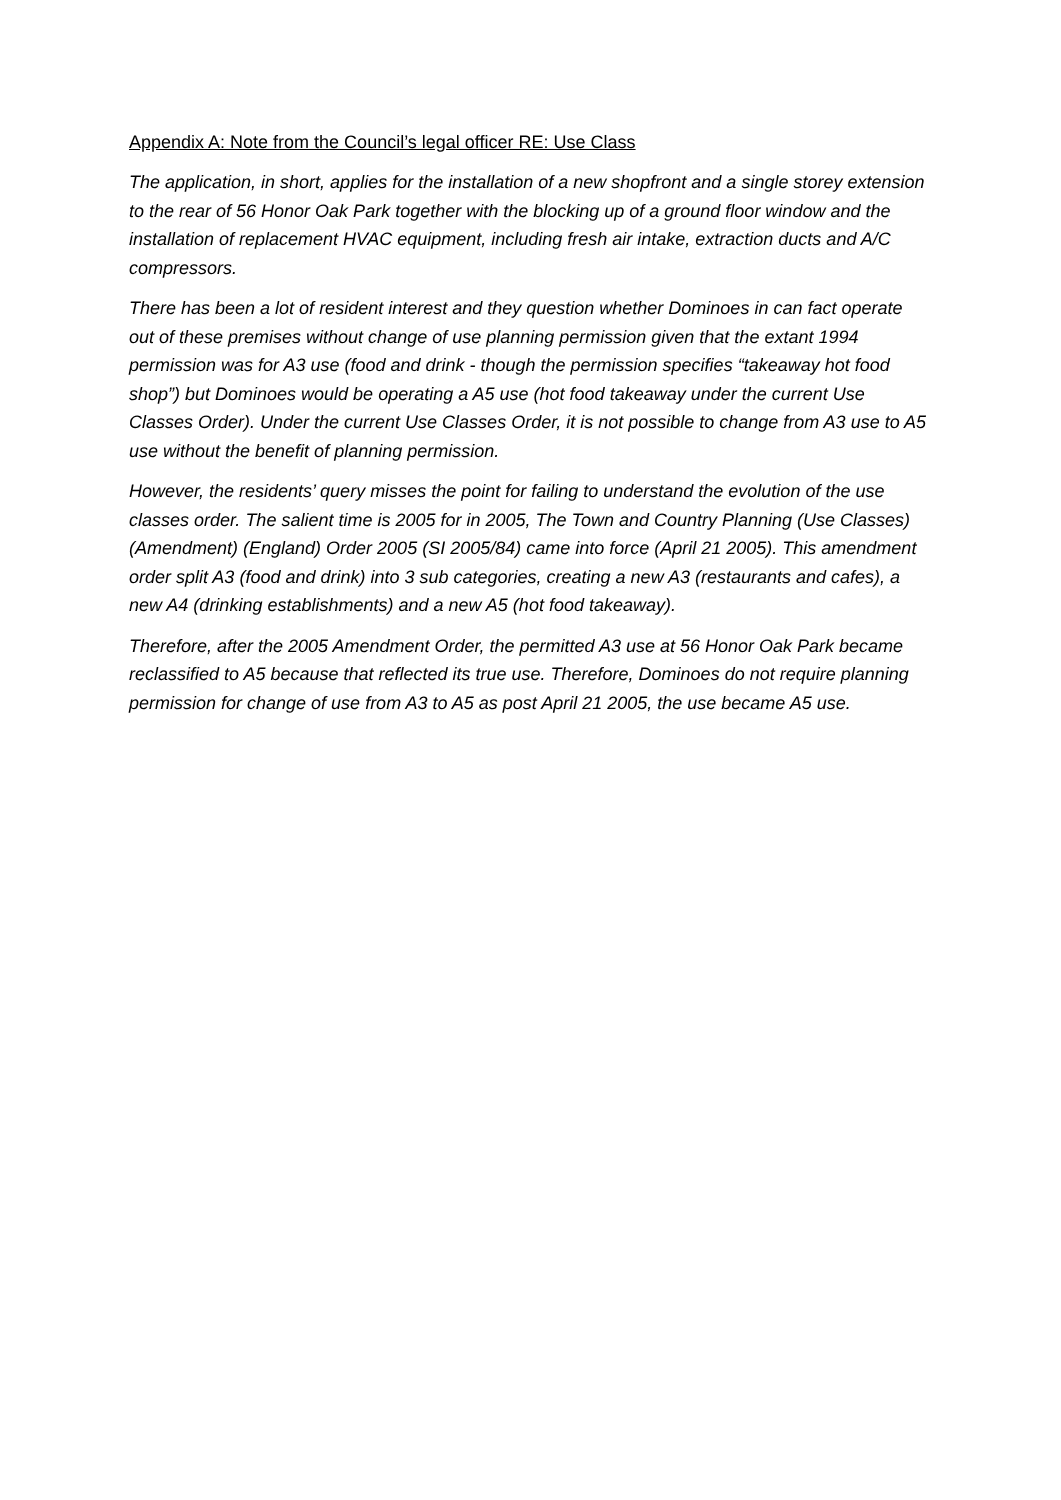Appendix A: Note from the Council’s legal officer RE: Use Class
The application, in short, applies for the installation of a new shopfront and a single storey extension to the rear of 56 Honor Oak Park together with the blocking up of a ground floor window and the installation of replacement HVAC equipment, including fresh air intake, extraction ducts and A/C compressors.
There has been a lot of resident interest and they question whether Dominoes in can fact operate out of these premises without change of use planning permission given that the extant 1994 permission was for A3 use (food and drink - though the permission specifies “takeaway hot food shop”) but Dominoes would be operating a A5 use (hot food takeaway under the current Use Classes Order). Under the current Use Classes Order, it is not possible to change from A3 use to A5 use without the benefit of planning permission.
However, the residents’ query misses the point for failing to understand the evolution of the use classes order. The salient time is 2005 for in 2005, The Town and Country Planning (Use Classes) (Amendment) (England) Order 2005 (SI 2005/84) came into force (April 21 2005). This amendment order split A3 (food and drink) into 3 sub categories, creating a new A3 (restaurants and cafes), a new A4 (drinking establishments) and a new A5 (hot food takeaway).
Therefore, after the 2005 Amendment Order, the permitted A3 use at 56 Honor Oak Park became reclassified to A5 because that reflected its true use. Therefore, Dominoes do not require planning permission for change of use from A3 to A5 as post April 21 2005, the use became A5 use.